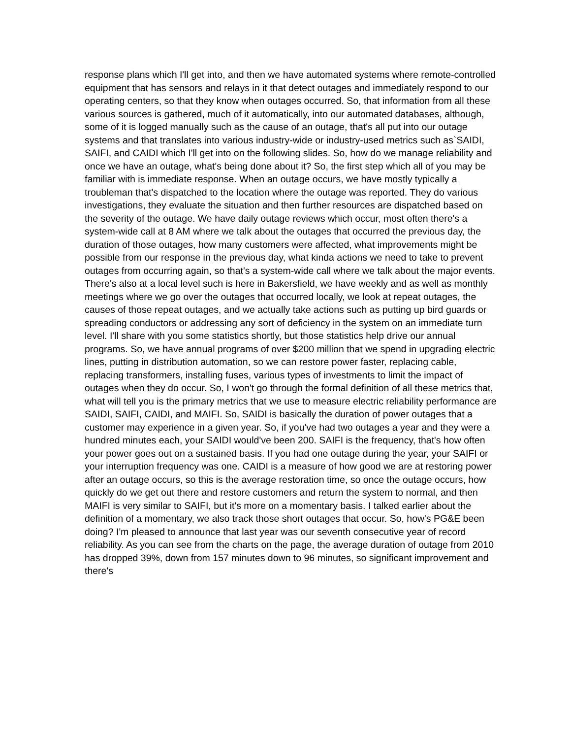response plans which I'll get into, and then we have automated systems where remote-controlled equipment that has sensors and relays in it that detect outages and immediately respond to our operating centers, so that they know when outages occurred. So, that information from all these various sources is gathered, much of it automatically, into our automated databases, although, some of it is logged manually such as the cause of an outage, that's all put into our outage systems and that translates into various industry-wide or industry-used metrics such as`SAIDI, SAIFI, and CAIDI which I'll get into on the following slides. So, how do we manage reliability and once we have an outage, what's being done about it? So, the first step which all of you may be familiar with is immediate response. When an outage occurs, we have mostly typically a troubleman that's dispatched to the location where the outage was reported. They do various investigations, they evaluate the situation and then further resources are dispatched based on the severity of the outage. We have daily outage reviews which occur, most often there's a system-wide call at 8 AM where we talk about the outages that occurred the previous day, the duration of those outages, how many customers were affected, what improvements might be possible from our response in the previous day, what kinda actions we need to take to prevent outages from occurring again, so that's a system-wide call where we talk about the major events. There's also at a local level such is here in Bakersfield, we have weekly and as well as monthly meetings where we go over the outages that occurred locally, we look at repeat outages, the causes of those repeat outages, and we actually take actions such as putting up bird guards or spreading conductors or addressing any sort of deficiency in the system on an immediate turn level. I'll share with you some statistics shortly, but those statistics help drive our annual programs. So, we have annual programs of over $200 million that we spend in upgrading electric lines, putting in distribution automation, so we can restore power faster, replacing cable, replacing transformers, installing fuses, various types of investments to limit the impact of outages when they do occur. So, I won't go through the formal definition of all these metrics that, what will tell you is the primary metrics that we use to measure electric reliability performance are SAIDI, SAIFI, CAIDI, and MAIFI. So, SAIDI is basically the duration of power outages that a customer may experience in a given year. So, if you've had two outages a year and they were a hundred minutes each, your SAIDI would've been 200. SAIFI is the frequency, that's how often your power goes out on a sustained basis. If you had one outage during the year, your SAIFI or your interruption frequency was one. CAIDI is a measure of how good we are at restoring power after an outage occurs, so this is the average restoration time, so once the outage occurs, how quickly do we get out there and restore customers and return the system to normal, and then MAIFI is very similar to SAIFI, but it's more on a momentary basis. I talked earlier about the definition of a momentary, we also track those short outages that occur. So, how's PG&E been doing? I'm pleased to announce that last year was our seventh consecutive year of record reliability. As you can see from the charts on the page, the average duration of outage from 2010 has dropped 39%, down from 157 minutes down to 96 minutes, so significant improvement and there's